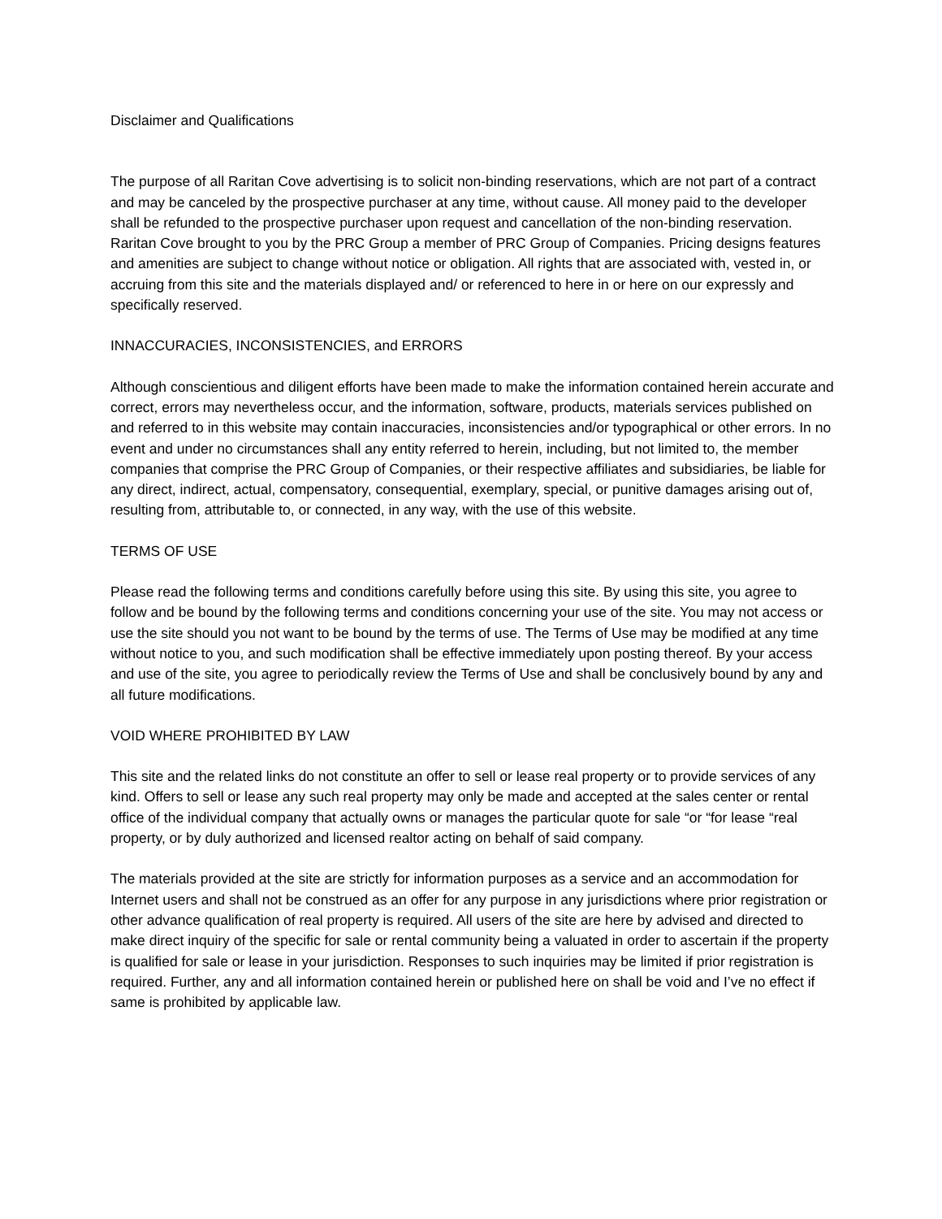Disclaimer and Qualifications
The purpose of all Raritan Cove advertising is to solicit non-binding reservations, which are not part of a contract and may be canceled by the prospective purchaser at any time, without cause. All money paid to the developer shall be refunded to the prospective purchaser upon request and cancellation of the non-binding reservation. Raritan Cove brought to you by the PRC Group a member of PRC Group of Companies. Pricing designs features and amenities are subject to change without notice or obligation. All rights that are associated with, vested in, or accruing from this site and the materials displayed and/ or referenced to here in or here on our expressly and specifically reserved.
INNACCURACIES, INCONSISTENCIES, and ERRORS
Although conscientious and diligent efforts have been made to make the information contained herein accurate and correct, errors may nevertheless occur, and the information, software, products, materials services published on and referred to in this website may contain inaccuracies, inconsistencies and/or typographical or other errors. In no event and under no circumstances shall any entity referred to herein, including, but not limited to, the member companies that comprise the PRC Group of Companies, or their respective affiliates and subsidiaries, be liable for any direct, indirect, actual, compensatory, consequential, exemplary, special, or punitive damages arising out of, resulting from, attributable to, or connected, in any way, with the use of this website.
TERMS OF USE
Please read the following terms and conditions carefully before using this site. By using this site, you agree to follow and be bound by the following terms and conditions concerning your use of the site. You may not access or use the site should you not want to be bound by the terms of use. The Terms of Use may be modified at any time without notice to you, and such modification shall be effective immediately upon posting thereof. By your access and use of the site, you agree to periodically review the Terms of Use and shall be conclusively bound by any and all future modifications.
VOID WHERE PROHIBITED BY LAW
This site and the related links do not constitute an offer to sell or lease real property or to provide services of any kind. Offers to sell or lease any such real property may only be made and accepted at the sales center or rental office of the individual company that actually owns or manages the particular quote for sale “or “for lease “real property, or by duly authorized and licensed realtor acting on behalf of said company.
The materials provided at the site are strictly for information purposes as a service and an accommodation for Internet users and shall not be construed as an offer for any purpose in any jurisdictions where prior registration or other advance qualification of real property is required. All users of the site are here by advised and directed to make direct inquiry of the specific for sale or rental community being a valuated in order to ascertain if the property is qualified for sale or lease in your jurisdiction. Responses to such inquiries may be limited if prior registration is required. Further, any and all information contained herein or published here on shall be void and I’ve no effect if same is prohibited by applicable law.